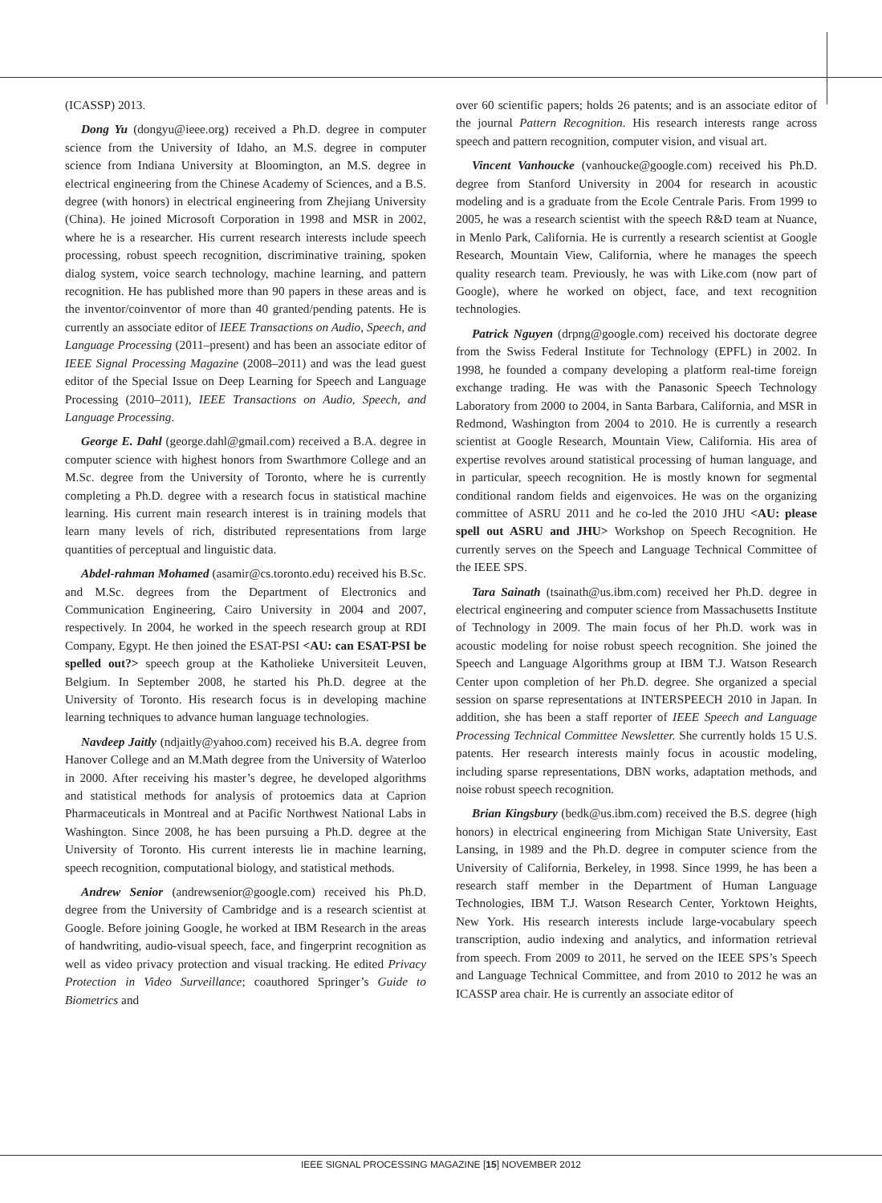(ICASSP) 2013.
Dong Yu (dongyu@ieee.org) received a Ph.D. degree in computer science from the University of Idaho, an M.S. degree in computer science from Indiana University at Bloomington, an M.S. degree in electrical engineering from the Chinese Academy of Sciences, and a B.S. degree (with honors) in electrical engineering from Zhejiang University (China). He joined Microsoft Corporation in 1998 and MSR in 2002, where he is a researcher. His current research interests include speech processing, robust speech recognition, discriminative training, spoken dialog system, voice search technology, machine learning, and pattern recognition. He has published more than 90 papers in these areas and is the inventor/coinventor of more than 40 granted/pending patents. He is currently an associate editor of IEEE Transactions on Audio, Speech, and Language Processing (2011–present) and has been an associate editor of IEEE Signal Processing Magazine (2008–2011) and was the lead guest editor of the Special Issue on Deep Learning for Speech and Language Processing (2010–2011), IEEE Transactions on Audio, Speech, and Language Processing.
George E. Dahl (george.dahl@gmail.com) received a B.A. degree in computer science with highest honors from Swarthmore College and an M.Sc. degree from the University of Toronto, where he is currently completing a Ph.D. degree with a research focus in statistical machine learning. His current main research interest is in training models that learn many levels of rich, distributed representations from large quantities of perceptual and linguistic data.
Abdel-rahman Mohamed (asamir@cs.toronto.edu) received his B.Sc. and M.Sc. degrees from the Department of Electronics and Communication Engineering, Cairo University in 2004 and 2007, respectively. In 2004, he worked in the speech research group at RDI Company, Egypt. He then joined the ESAT-PSI <AU: can ESAT-PSI be spelled out?> speech group at the Katholieke Universiteit Leuven, Belgium. In September 2008, he started his Ph.D. degree at the University of Toronto. His research focus is in developing machine learning techniques to advance human language technologies.
Navdeep Jaitly (ndjaitly@yahoo.com) received his B.A. degree from Hanover College and an M.Math degree from the University of Waterloo in 2000. After receiving his master’s degree, he developed algorithms and statistical methods for analysis of protoemics data at Caprion Pharmaceuticals in Montreal and at Pacific Northwest National Labs in Washington. Since 2008, he has been pursuing a Ph.D. degree at the University of Toronto. His current interests lie in machine learning, speech recognition, computational biology, and statistical methods.
Andrew Senior (andrewsenior@google.com) received his Ph.D. degree from the University of Cambridge and is a research scientist at Google. Before joining Google, he worked at IBM Research in the areas of handwriting, audio-visual speech, face, and fingerprint recognition as well as video privacy protection and visual tracking. He edited Privacy Protection in Video Surveillance; coauthored Springer’s Guide to Biometrics and
over 60 scientific papers; holds 26 patents; and is an associate editor of the journal Pattern Recognition. His research interests range across speech and pattern recognition, computer vision, and visual art.
Vincent Vanhoucke (vanhoucke@google.com) received his Ph.D. degree from Stanford University in 2004 for research in acoustic modeling and is a graduate from the Ecole Centrale Paris. From 1999 to 2005, he was a research scientist with the speech R&D team at Nuance, in Menlo Park, California. He is currently a research scientist at Google Research, Mountain View, California, where he manages the speech quality research team. Previously, he was with Like.com (now part of Google), where he worked on object, face, and text recognition technologies.
Patrick Nguyen (drpng@google.com) received his doctorate degree from the Swiss Federal Institute for Technology (EPFL) in 2002. In 1998, he founded a company developing a platform real-time foreign exchange trading. He was with the Panasonic Speech Technology Laboratory from 2000 to 2004, in Santa Barbara, California, and MSR in Redmond, Washington from 2004 to 2010. He is currently a research scientist at Google Research, Mountain View, California. His area of expertise revolves around statistical processing of human language, and in particular, speech recognition. He is mostly known for segmental conditional random fields and eigenvoices. He was on the organizing committee of ASRU 2011 and he co-led the 2010 JHU <AU: please spell out ASRU and JHU> Workshop on Speech Recognition. He currently serves on the Speech and Language Technical Committee of the IEEE SPS.
Tara Sainath (tsainath@us.ibm.com) received her Ph.D. degree in electrical engineering and computer science from Massachusetts Institute of Technology in 2009. The main focus of her Ph.D. work was in acoustic modeling for noise robust speech recognition. She joined the Speech and Language Algorithms group at IBM T.J. Watson Research Center upon completion of her Ph.D. degree. She organized a special session on sparse representations at INTERSPEECH 2010 in Japan. In addition, she has been a staff reporter of IEEE Speech and Language Processing Technical Committee Newsletter. She currently holds 15 U.S. patents. Her research interests mainly focus in acoustic modeling, including sparse representations, DBN works, adaptation methods, and noise robust speech recognition.
Brian Kingsbury (bedk@us.ibm.com) received the B.S. degree (high honors) in electrical engineering from Michigan State University, East Lansing, in 1989 and the Ph.D. degree in computer science from the University of California, Berkeley, in 1998. Since 1999, he has been a research staff member in the Department of Human Language Technologies, IBM T.J. Watson Research Center, Yorktown Heights, New York. His research interests include large-vocabulary speech transcription, audio indexing and analytics, and information retrieval from speech. From 2009 to 2011, he served on the IEEE SPS’s Speech and Language Technical Committee, and from 2010 to 2012 he was an ICASSP area chair. He is currently an associate editor of
IEEE SIGNAL PROCESSING MAGAZINE [15] NOVEMBER 2012